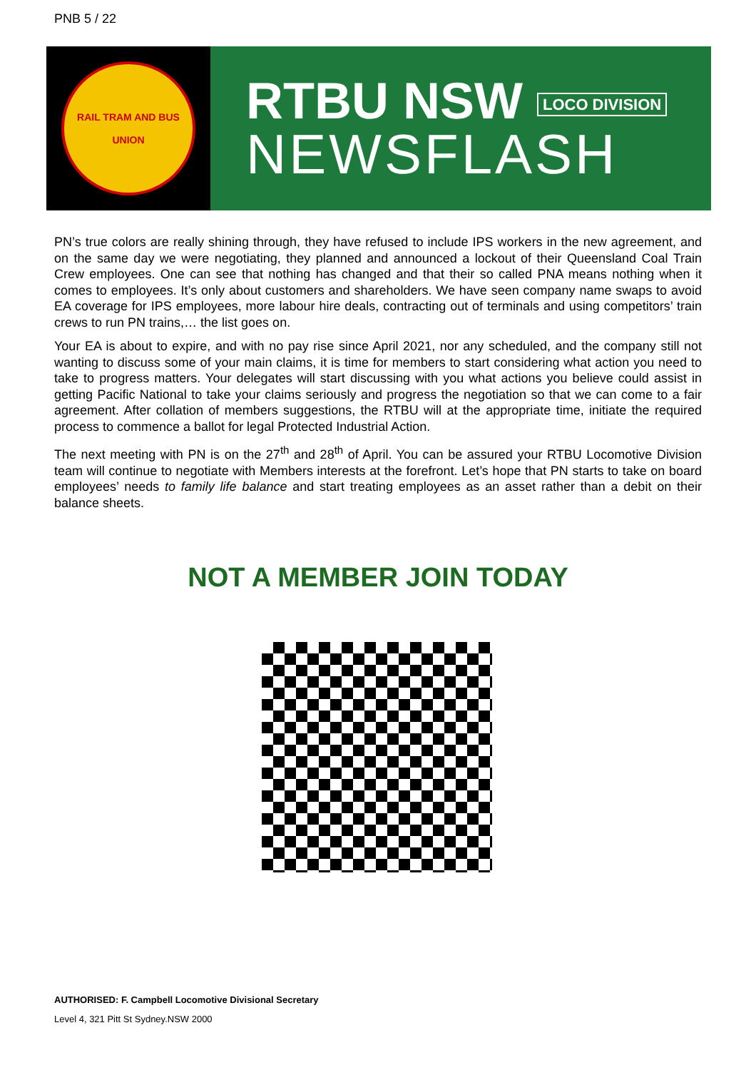PNB 5 / 22
RAIL TRAM AND BUS
UNION
RTBU NSW LOCO DIVISION
NEWSFLASH
PN’s true colors are really shining through, they have refused to include IPS workers in the new agreement, and on the same day we were negotiating, they planned and announced a lockout of their Queensland Coal Train Crew employees. One can see that nothing has changed and that their so called PNA means nothing when it comes to employees. It’s only about customers and shareholders. We have seen company name swaps to avoid EA coverage for IPS employees, more labour hire deals, contracting out of terminals and using competitors’ train crews to run PN trains,… the list goes on.
Your EA is about to expire, and with no pay rise since April 2021, nor any scheduled, and the company still not wanting to discuss some of your main claims, it is time for members to start considering what action you need to take to progress matters. Your delegates will start discussing with you what actions you believe could assist in getting Pacific National to take your claims seriously and progress the negotiation so that we can come to a fair agreement. After collation of members suggestions, the RTBU will at the appropriate time, initiate the required process to commence a ballot for legal Protected Industrial Action.
The next meeting with PN is on the 27<sup>th</sup> and 28<sup>th</sup> of April. You can be assured your RTBU Locomotive Division team will continue to negotiate with Members interests at the forefront. Let’s hope that PN starts to take on board employees’ needs to family life balance and start treating employees as an asset rather than a debit on their balance sheets.
NOT A MEMBER JOIN TODAY
AUTHORISED: F. Campbell Locomotive Divisional Secretary
Level 4, 321 Pitt St Sydney.NSW 2000